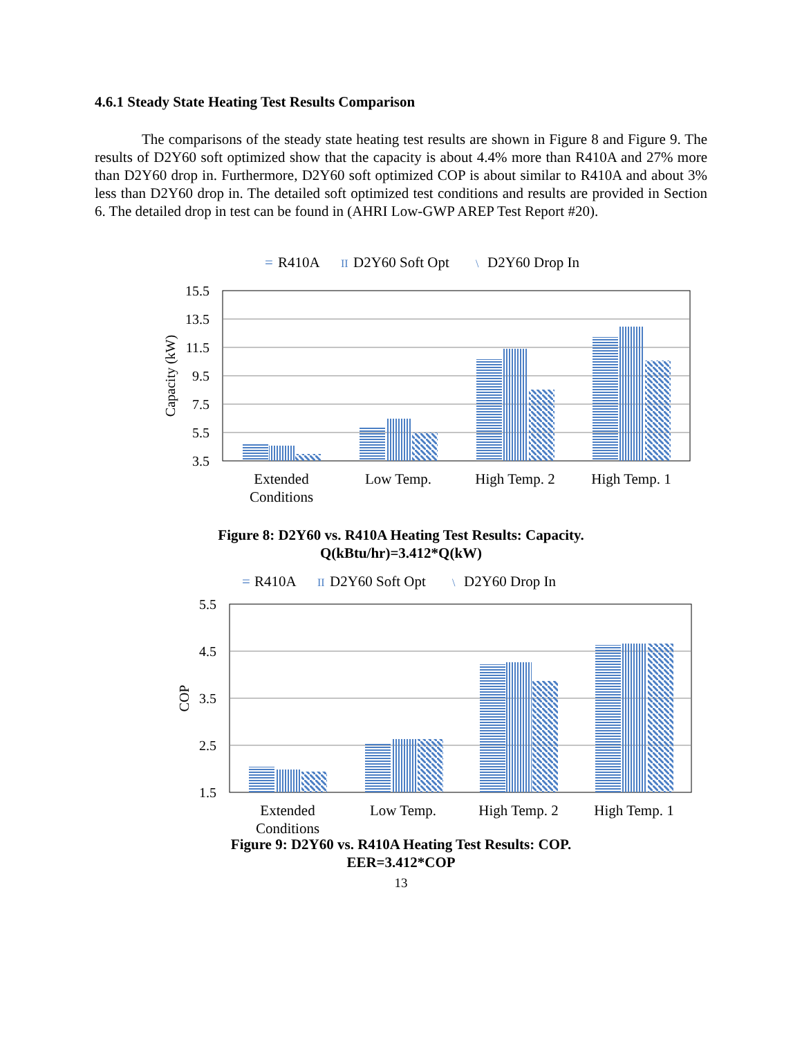4.6.1 Steady State Heating Test Results Comparison
The comparisons of the steady state heating test results are shown in Figure 8 and Figure 9. The results of D2Y60 soft optimized show that the capacity is about 4.4% more than R410A and 27% more than D2Y60 drop in. Furthermore, D2Y60 soft optimized COP is about similar to R410A and about 3% less than D2Y60 drop in. The detailed soft optimized test conditions and results are provided in Section 6. The detailed drop in test can be found in (AHRI Low-GWP AREP Test Report #20).
=
R410A
II
D2Y60 Soft Opt
\
D2Y60 Drop In
15.5
13.5
11.5
9.5
7.5
5.5
3.5
Capacity (kW)
Extended
Conditions
Low Temp.
High Temp. 2
High Temp. 1
Figure 8: D2Y60 vs. R410A Heating Test Results: Capacity.
Q(kBtu/hr)=3.412*Q(kW)
=
R410A
II
D2Y60 Soft Opt
\
D2Y60 Drop In
5.5
4.5
3.5
2.5
1.5
COP
Extended
Conditions
Low Temp.
High Temp. 2
High Temp. 1
Figure 9: D2Y60 vs. R410A Heating Test Results: COP.
EER=3.412*COP
13